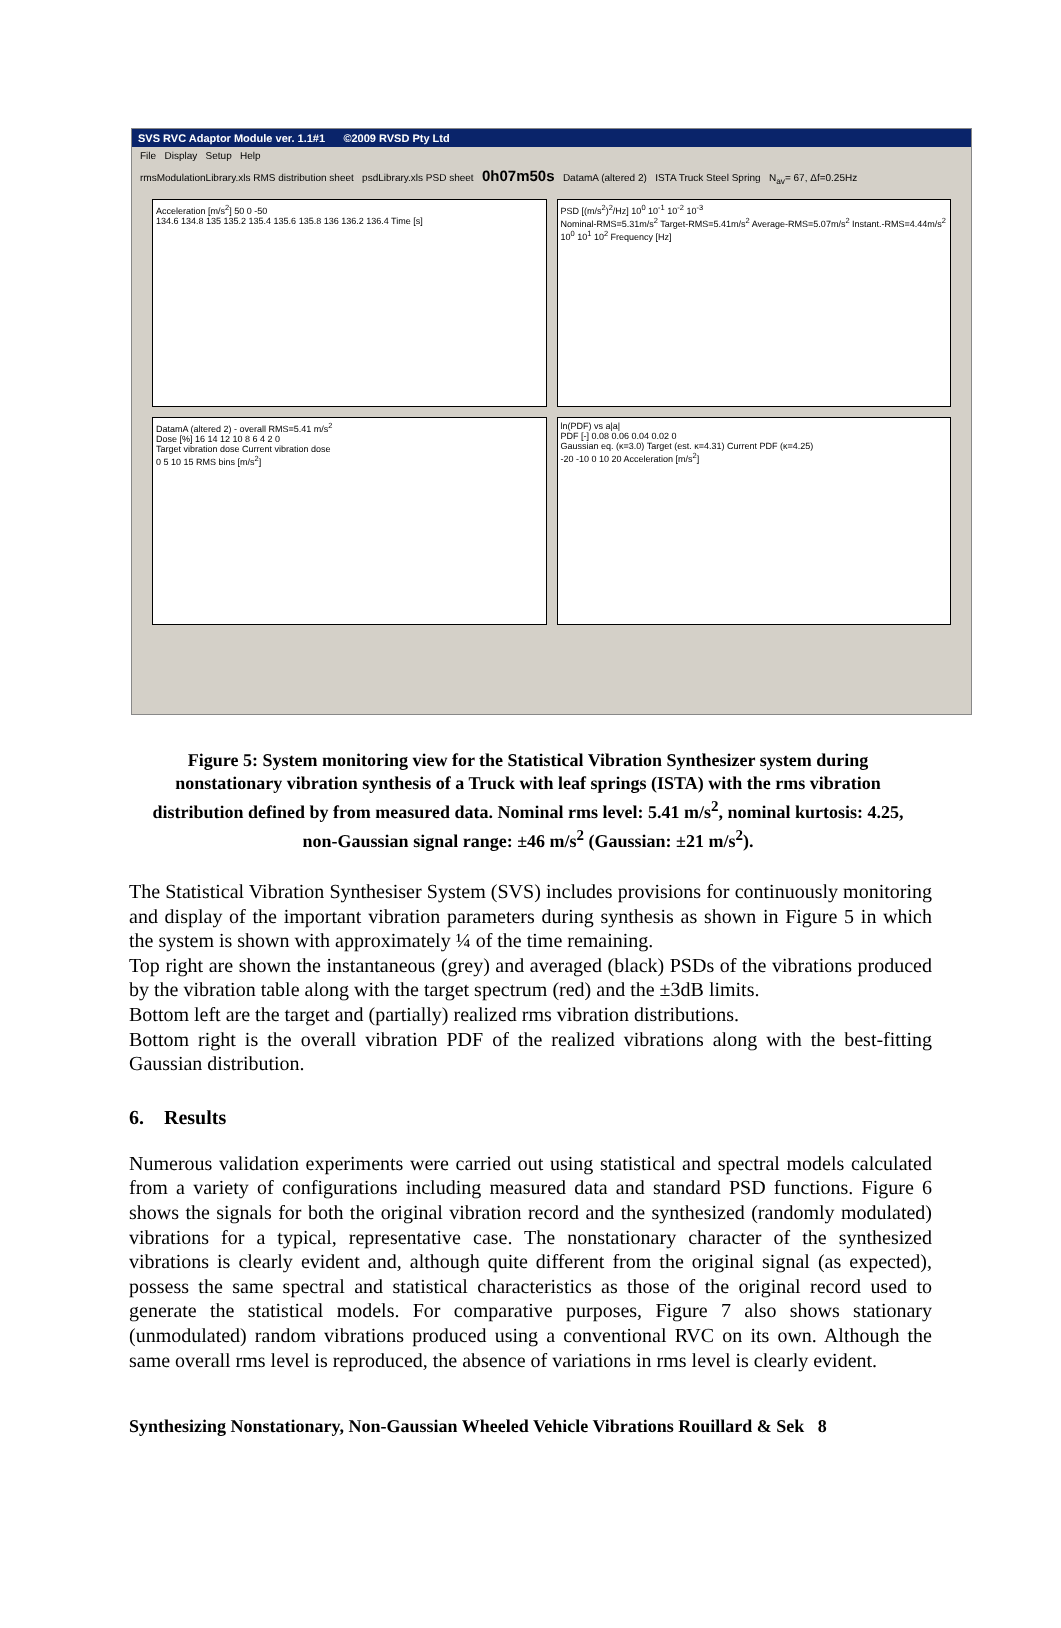SVS RVC Adaptor Module ver. 1.1#1 ©2009 RVSD Pty Ltd
File Display Setup Help
rmsModulationLibrary.xls RMS distribution sheet psdLibrary.xls PSD sheet 0h07m50s DatamA (altered 2) ISTA Truck Steel Spring N<sub>av</sub>= 67, Δf=0.25Hz
Acceleration [m/s<sup>2</sup>] 50 0 -50
134.6 134.8 135 135.2 135.4 135.6 135.8 136 136.2 136.4 Time [s]
PSD [(m/s<sup>2</sup>)<sup>2</sup>/Hz] 10<sup>0</sup> 10<sup>-1</sup> 10<sup>-2</sup> 10<sup>-3</sup>
Nominal-RMS=5.31m/s<sup>2</sup> Target-RMS=5.41m/s<sup>2</sup> Average-RMS=5.07m/s<sup>2</sup> Instant.-RMS=4.44m/s<sup>2</sup>
10<sup>0</sup> 10<sup>1</sup> 10<sup>2</sup> Frequency [Hz]
DatamA (altered 2) - overall RMS=5.41 m/s<sup>2</sup>
Dose [%] 16 14 12 10 8 6 4 2 0
Target vibration dose Current vibration dose
0 5 10 15 RMS bins [m/s<sup>2</sup>]
ln(PDF) vs a|a|
PDF [-] 0.08 0.06 0.04 0.02 0
Gaussian eq. (κ=3.0) Target (est. κ=4.31) Current PDF (κ=4.25)
-20 -10 0 10 20 Acceleration [m/s<sup>2</sup>]
Figure 5: System monitoring view for the Statistical Vibration Synthesizer system during nonstationary vibration synthesis of a Truck with leaf springs (ISTA) with the rms vibration distribution defined by from measured data. Nominal rms level: 5.41 m/s<sup>2</sup>, nominal kurtosis: 4.25, non-Gaussian signal range: ±46 m/s<sup>2</sup> (Gaussian: ±21 m/s<sup>2</sup>).
The Statistical Vibration Synthesiser System (SVS) includes provisions for continuously monitoring and display of the important vibration parameters during synthesis as shown in Figure 5 in which the system is shown with approximately ¼ of the time remaining.
Top right are shown the instantaneous (grey) and averaged (black) PSDs of the vibrations produced by the vibration table along with the target spectrum (red) and the ±3dB limits.
Bottom left are the target and (partially) realized rms vibration distributions.
Bottom right is the overall vibration PDF of the realized vibrations along with the best-fitting Gaussian distribution.
6. Results
Numerous validation experiments were carried out using statistical and spectral models calculated from a variety of configurations including measured data and standard PSD functions. Figure 6 shows the signals for both the original vibration record and the synthesized (randomly modulated) vibrations for a typical, representative case. The nonstationary character of the synthesized vibrations is clearly evident and, although quite different from the original signal (as expected), possess the same spectral and statistical characteristics as those of the original record used to generate the statistical models. For comparative purposes, Figure 7 also shows stationary (unmodulated) random vibrations produced using a conventional RVC on its own. Although the same overall rms level is reproduced, the absence of variations in rms level is clearly evident.
Synthesizing Nonstationary, Non-Gaussian Wheeled Vehicle Vibrations Rouillard & Sek 8